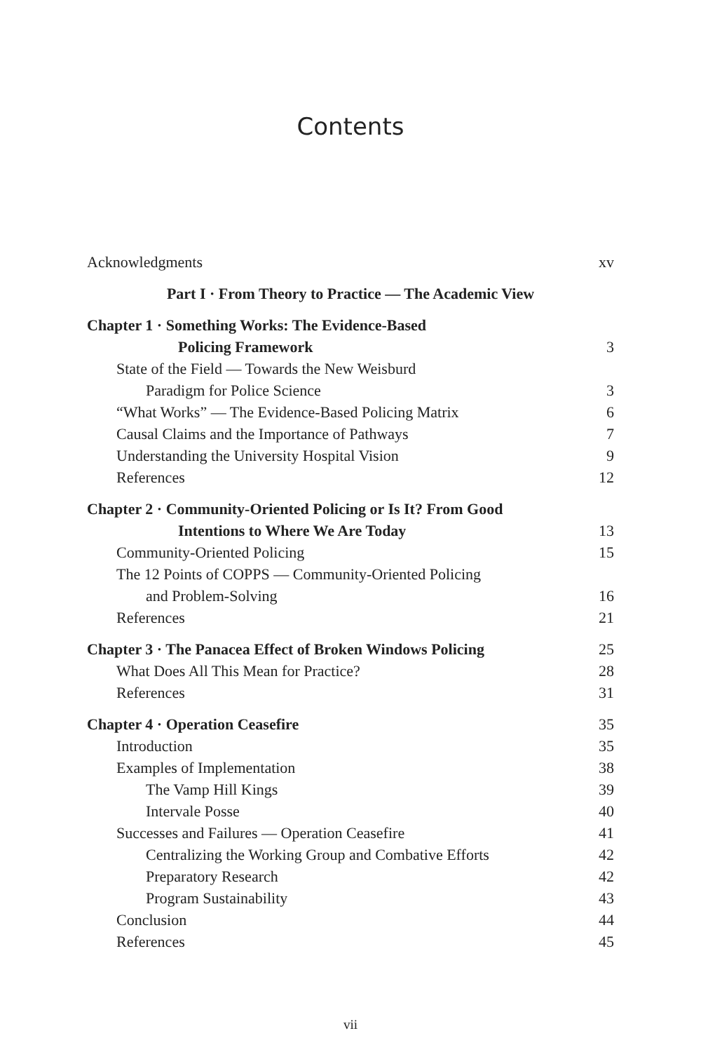Contents
| Acknowledgments | xv |
| Part I · From Theory to Practice — The Academic View | |
| Chapter 1 · Something Works: The Evidence-Based | |
| Policing Framework | 3 |
| State of the Field — Towards the New Weisburd | |
| Paradigm for Police Science | 3 |
| “What Works” — The Evidence-Based Policing Matrix | 6 |
| Causal Claims and the Importance of Pathways | 7 |
| Understanding the University Hospital Vision | 9 |
| References | 12 |
| Chapter 2 · Community-Oriented Policing or Is It? From Good | |
| Intentions to Where We Are Today | 13 |
| Community-Oriented Policing | 15 |
| The 12 Points of COPPS — Community-Oriented Policing | |
| and Problem-Solving | 16 |
| References | 21 |
| Chapter 3 · The Panacea Effect of Broken Windows Policing | 25 |
| What Does All This Mean for Practice? | 28 |
| References | 31 |
| Chapter 4 · Operation Ceasefire | 35 |
| Introduction | 35 |
| Examples of Implementation | 38 |
| The Vamp Hill Kings | 39 |
| Intervale Posse | 40 |
| Successes and Failures — Operation Ceasefire | 41 |
| Centralizing the Working Group and Combative Efforts | 42 |
| Preparatory Research | 42 |
| Program Sustainability | 43 |
| Conclusion | 44 |
| References | 45 |
vii